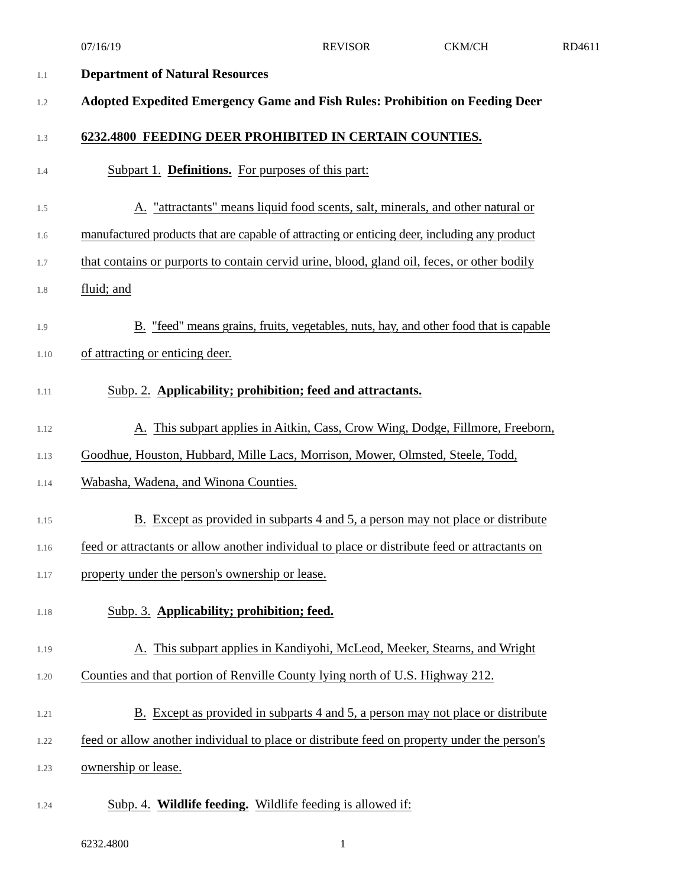07/16/19 REVISOR CKM/CH RD4611
1.1 Department of Natural Resources
1.2 Adopted Expedited Emergency Game and Fish Rules: Prohibition on Feeding Deer
1.3 6232.4800 FEEDING DEER PROHIBITED IN CERTAIN COUNTIES.
1.4 Subpart 1. Definitions. For purposes of this part:
1.5 A. "attractants" means liquid food scents, salt, minerals, and other natural or
1.6 manufactured products that are capable of attracting or enticing deer, including any product
1.7 that contains or purports to contain cervid urine, blood, gland oil, feces, or other bodily
1.8 fluid; and
1.9 B. "feed" means grains, fruits, vegetables, nuts, hay, and other food that is capable
1.10 of attracting or enticing deer.
1.11 Subp. 2. Applicability; prohibition; feed and attractants.
1.12 A. This subpart applies in Aitkin, Cass, Crow Wing, Dodge, Fillmore, Freeborn,
1.13 Goodhue, Houston, Hubbard, Mille Lacs, Morrison, Mower, Olmsted, Steele, Todd,
1.14 Wabasha, Wadena, and Winona Counties.
1.15 B. Except as provided in subparts 4 and 5, a person may not place or distribute
1.16 feed or attractants or allow another individual to place or distribute feed or attractants on
1.17 property under the person's ownership or lease.
1.18 Subp. 3. Applicability; prohibition; feed.
1.19 A. This subpart applies in Kandiyohi, McLeod, Meeker, Stearns, and Wright
1.20 Counties and that portion of Renville County lying north of U.S. Highway 212.
1.21 B. Except as provided in subparts 4 and 5, a person may not place or distribute
1.22 feed or allow another individual to place or distribute feed on property under the person's
1.23 ownership or lease.
1.24 Subp. 4. Wildlife feeding. Wildlife feeding is allowed if:
6232.4800 1